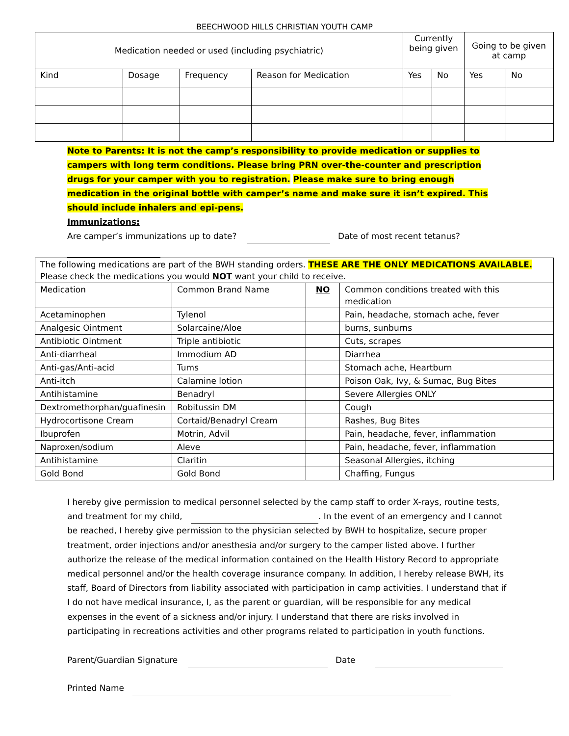BEECHWOOD HILLS CHRISTIAN YOUTH CAMP
| Medication needed or used (including psychiatric) | | | | Currently being given | | Going to be given at camp | |
| --- | --- | --- | --- | --- | --- | --- | --- |
| Kind | Dosage | Frequency | Reason for Medication | Yes | No | Yes | No |
Note to Parents: It is not the camp’s responsibility to provide medication or supplies to campers with long term conditions. Please bring PRN over-the-counter and prescription drugs for your camper with you to registration. Please make sure to bring enough medication in the original bottle with camper’s name and make sure it isn’t expired. This should include inhalers and epi-pens.
Immunizations:
Are camper’s immunizations up to date? Date of most recent tetanus?
| The following medications are part of the BWH standing orders. THESE ARE THE ONLY MEDICATIONS AVAILABLE. Please check the medications you would NOT want your child to receive. | | | |
| Medication | Common Brand Name | NO | Common conditions treated with this medication |
| Acetaminophen | Tylenol | | Pain, headache, stomach ache, fever |
| Analgesic Ointment | Solarcaine/Aloe | | burns, sunburns |
| Antibiotic Ointment | Triple antibiotic | | Cuts, scrapes |
| Anti-diarrheal | Immodium AD | | Diarrhea |
| Anti-gas/Anti-acid | Tums | | Stomach ache, Heartburn |
| Anti-itch | Calamine lotion | | Poison Oak, Ivy, & Sumac, Bug Bites |
| Antihistamine | Benadryl | | Severe Allergies ONLY |
| Dextromethorphan/guafinesin | Robitussin DM | | Cough |
| Hydrocortisone Cream | Cortaid/Benadryl Cream | | Rashes, Bug Bites |
| Ibuprofen | Motrin, Advil | | Pain, headache, fever, inflammation |
| Naproxen/sodium | Aleve | | Pain, headache, fever, inflammation |
| Antihistamine | Claritin | | Seasonal Allergies, itching |
| Gold Bond | Gold Bond | | Chaffing, Fungus |
I hereby give permission to medical personnel selected by the camp staff to order X-rays, routine tests, and treatment for my child, . In the event of an emergency and I cannot be reached, I hereby give permission to the physician selected by BWH to hospitalize, secure proper treatment, order injections and/or anesthesia and/or surgery to the camper listed above. I further authorize the release of the medical information contained on the Health History Record to appropriate medical personnel and/or the health coverage insurance company. In addition, I hereby release BWH, its staff, Board of Directors from liability associated with participation in camp activities. I understand that if I do not have medical insurance, I, as the parent or guardian, will be responsible for any medical expenses in the event of a sickness and/or injury. I understand that there are risks involved in participating in recreations activities and other programs related to participation in youth functions.
Parent/Guardian Signature Date
Printed Name